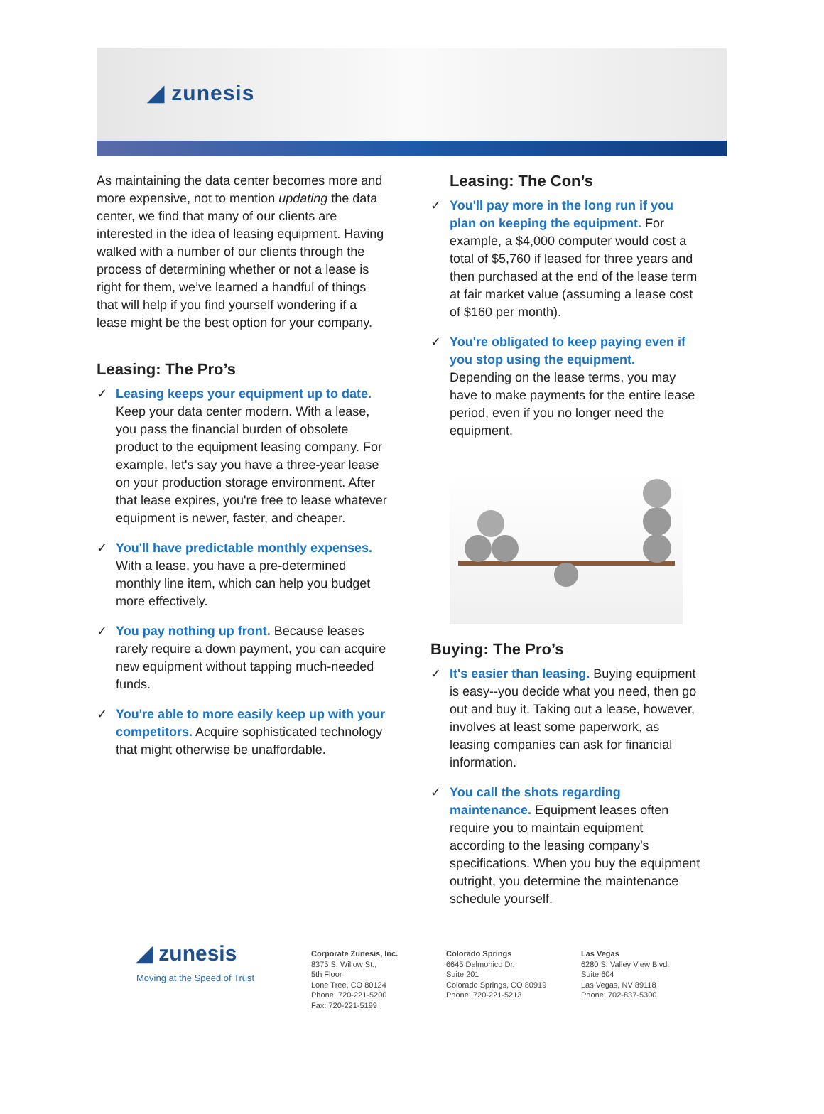◢ zunesis
As maintaining the data center becomes more and more expensive, not to mention updating the data center, we find that many of our clients are interested in the idea of leasing equipment. Having walked with a number of our clients through the process of determining whether or not a lease is right for them, we’ve learned a handful of things that will help if you find yourself wondering if a lease might be the best option for your company.
Leasing: The Pro’s
✓ Leasing keeps your equipment up to date. Keep your data center modern. With a lease, you pass the financial burden of obsolete product to the equipment leasing company. For example, let's say you have a three-year lease on your production storage environment. After that lease expires, you're free to lease whatever equipment is newer, faster, and cheaper.
✓ You'll have predictable monthly expenses. With a lease, you have a pre-determined monthly line item, which can help you budget more effectively.
✓ You pay nothing up front. Because leases rarely require a down payment, you can acquire new equipment without tapping much-needed funds.
✓ You're able to more easily keep up with your competitors. Acquire sophisticated technology that might otherwise be unaffordable.
Leasing: The Con’s
✓ You'll pay more in the long run if you plan on keeping the equipment. For example, a $4,000 computer would cost a total of $5,760 if leased for three years and then purchased at the end of the lease term at fair market value (assuming a lease cost of $160 per month).
✓ You're obligated to keep paying even if you stop using the equipment. Depending on the lease terms, you may have to make payments for the entire lease period, even if you no longer need the equipment.
Buying: The Pro’s
✓ It's easier than leasing. Buying equipment is easy--you decide what you need, then go out and buy it. Taking out a lease, however, involves at least some paperwork, as leasing companies can ask for financial information.
✓ You call the shots regarding maintenance. Equipment leases often require you to maintain equipment according to the leasing company's specifications. When you buy the equipment outright, you determine the maintenance schedule yourself.
◢ zunesis
Moving at the Speed of Trust
Corporate Zunesis, Inc.
8375 S. Willow St.,
5th Floor
Lone Tree, CO 80124
Phone: 720-221-5200
Fax: 720-221-5199
Colorado Springs
6645 Delmonico Dr.
Suite 201
Colorado Springs, CO 80919
Phone: 720-221-5213
Las Vegas
6280 S. Valley View Blvd.
Suite 604
Las Vegas, NV 89118
Phone: 702-837-5300